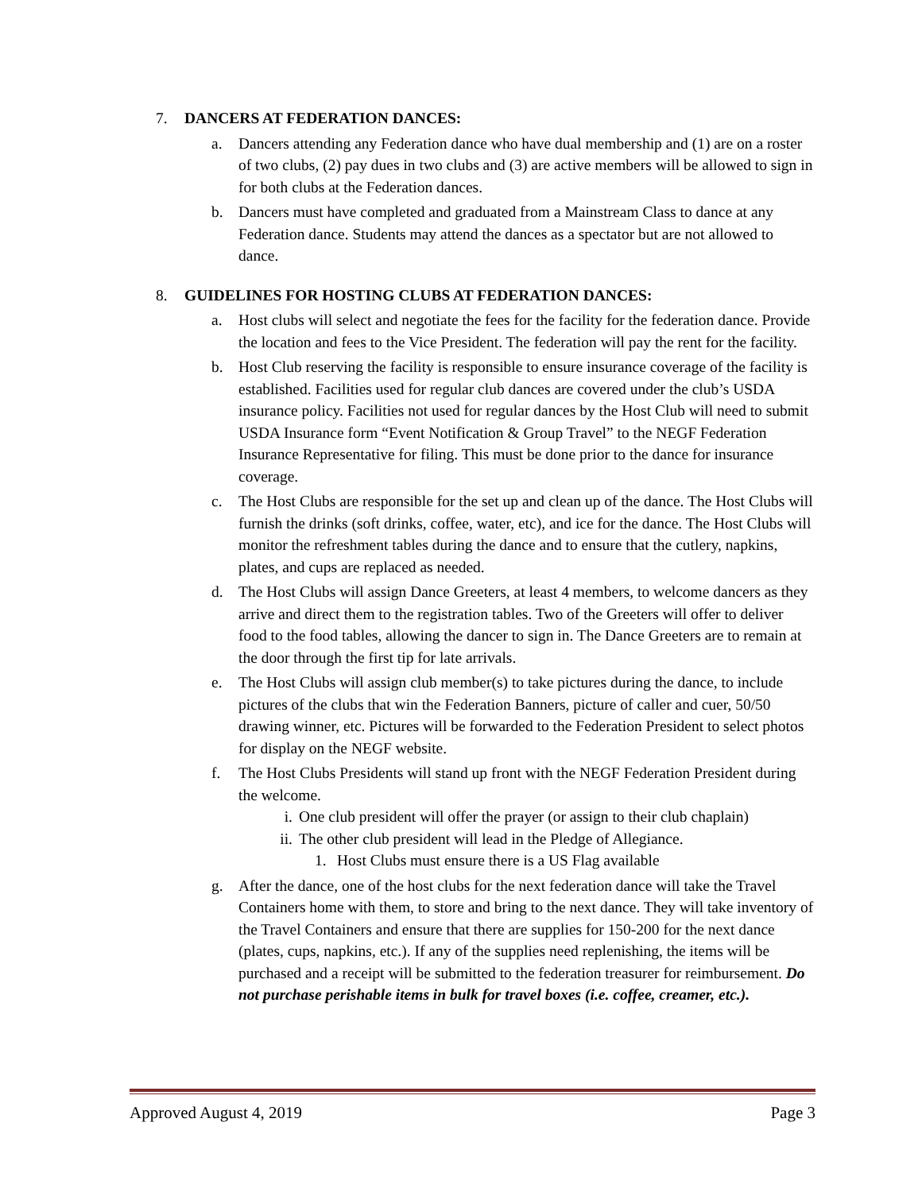7. DANCERS AT FEDERATION DANCES:
a. Dancers attending any Federation dance who have dual membership and (1) are on a roster of two clubs, (2) pay dues in two clubs and (3) are active members will be allowed to sign in for both clubs at the Federation dances.
b. Dancers must have completed and graduated from a Mainstream Class to dance at any Federation dance. Students may attend the dances as a spectator but are not allowed to dance.
8. GUIDELINES FOR HOSTING CLUBS AT FEDERATION DANCES:
a. Host clubs will select and negotiate the fees for the facility for the federation dance. Provide the location and fees to the Vice President. The federation will pay the rent for the facility.
b. Host Club reserving the facility is responsible to ensure insurance coverage of the facility is established. Facilities used for regular club dances are covered under the club’s USDA insurance policy. Facilities not used for regular dances by the Host Club will need to submit USDA Insurance form “Event Notification & Group Travel” to the NEGF Federation Insurance Representative for filing. This must be done prior to the dance for insurance coverage.
c. The Host Clubs are responsible for the set up and clean up of the dance. The Host Clubs will furnish the drinks (soft drinks, coffee, water, etc), and ice for the dance. The Host Clubs will monitor the refreshment tables during the dance and to ensure that the cutlery, napkins, plates, and cups are replaced as needed.
d. The Host Clubs will assign Dance Greeters, at least 4 members, to welcome dancers as they arrive and direct them to the registration tables. Two of the Greeters will offer to deliver food to the food tables, allowing the dancer to sign in. The Dance Greeters are to remain at the door through the first tip for late arrivals.
e. The Host Clubs will assign club member(s) to take pictures during the dance, to include pictures of the clubs that win the Federation Banners, picture of caller and cuer, 50/50 drawing winner, etc. Pictures will be forwarded to the Federation President to select photos for display on the NEGF website.
f. The Host Clubs Presidents will stand up front with the NEGF Federation President during the welcome.
i. One club president will offer the prayer (or assign to their club chaplain)
ii. The other club president will lead in the Pledge of Allegiance.
1. Host Clubs must ensure there is a US Flag available
g. After the dance, one of the host clubs for the next federation dance will take the Travel Containers home with them, to store and bring to the next dance. They will take inventory of the Travel Containers and ensure that there are supplies for 150-200 for the next dance (plates, cups, napkins, etc.). If any of the supplies need replenishing, the items will be purchased and a receipt will be submitted to the federation treasurer for reimbursement. Do not purchase perishable items in bulk for travel boxes (i.e. coffee, creamer, etc.).
Approved August 4, 2019 Page 3